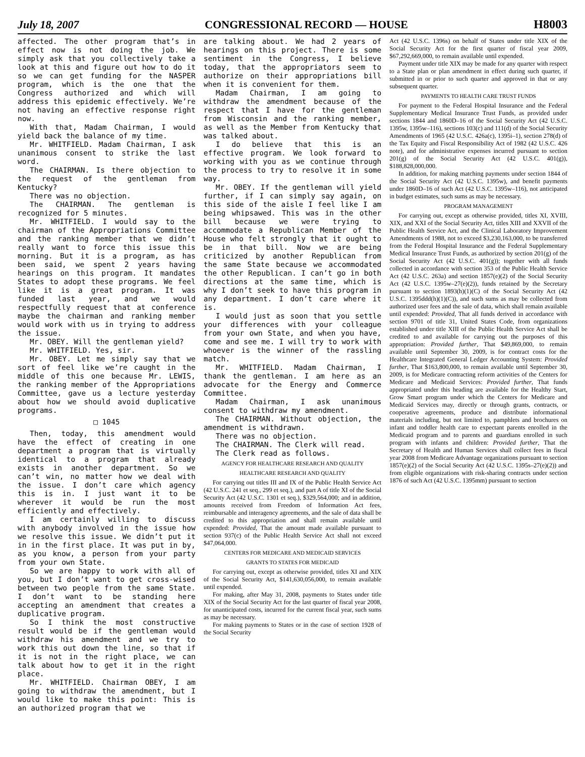July 18, 2007 CONGRESSIONAL RECORD — HOUSE H8003
affected. The other program that’s in effect now is not doing the job. We simply ask that you collectively take a look at this and figure out how to do it so we can get funding for the NASPER program, which is the one that the Congress authorized and which will address this epidemic effectively. We’re not having an effective response right now.
With that, Madam Chairman, I would yield back the balance of my time.
Mr. WHITFIELD. Madam Chairman, I ask unanimous consent to strike the last word.
The CHAIRMAN. Is there objection to the request of the gentleman from Kentucky?
There was no objection.
The CHAIRMAN. The gentleman is recognized for 5 minutes.
Mr. WHITFIELD. I would say to the chairman of the Appropriations Committee and the ranking member that we didn’t really want to force this issue this morning. But it is a program, as has been said, we spent 2 years having hearings on this program. It mandates States to adopt these programs. We feel like it is a great program. It was funded last year, and we would respectfully request that at conference maybe the chairman and ranking member would work with us in trying to address the issue.
Mr. OBEY. Will the gentleman yield?
Mr. WHITFIELD. Yes, sir.
Mr. OBEY. Let me simply say that we sort of feel like we’re caught in the middle of this one because Mr. LEWIS, the ranking member of the Appropriations Committee, gave us a lecture yesterday about how we should avoid duplicative programs.
□ 1045
Then, today, this amendment would have the effect of creating in one department a program that is virtually identical to a program that already exists in another department. So we can’t win, no matter how we deal with the issue. I don’t care which agency this is in. I just want it to be wherever it would be run the most efficiently and effectively.
I am certainly willing to discuss with anybody involved in the issue how we resolve this issue. We didn’t put it in in the first place. It was put in by, as you know, a person from your party from your own State.
So we are happy to work with all of you, but I don’t want to get cross-wised between two people from the same State. I don’t want to be standing here accepting an amendment that creates a duplicative program.
So I think the most constructive result would be if the gentleman would withdraw his amendment and we try to work this out down the line, so that if it is not in the right place, we can talk about how to get it in the right place.
Mr. WHITFIELD. Chairman OBEY, I am going to withdraw the amendment, but I would like to make this point: This is an authorized program that we
are talking about. We had 2 years of hearings on this project. There is some sentiment in the Congress, I believe today, that the appropriators seem to authorize on their appropriations bill when it is convenient for them.
Madam Chairman, I am going to withdraw the amendment because of the respect that I have for the gentleman from Wisconsin and the ranking member, as well as the Member from Kentucky that was talked about.
I do believe that this is an effective program. We look forward to working with you as we continue through the process to try to resolve it in some way.
Mr. OBEY. If the gentleman will yield further, if I can simply say again, on this side of the aisle I feel like I am being whipsawed. This was in the other bill because we were trying to accommodate a Republican Member of the House who felt strongly that it ought to be in that bill. Now we are being criticized by another Republican from the same State because we accommodated the other Republican. I can’t go in both directions at the same time, which is why I don’t seek to have this program in any department. I don’t care where it is.
I would just as soon that you settle your differences with your colleague from your own State, and when you have, come and see me. I will try to work with whoever is the winner of the rassling match.
Mr. WHITFIELD. Madam Chairman, I thank the gentleman. I am here as an advocate for the Energy and Commerce Committee.
Madam Chairman, I ask unanimous consent to withdraw my amendment.
The CHAIRMAN. Without objection, the amendment is withdrawn.
There was no objection.
The CHAIRMAN. The Clerk will read.
The Clerk read as follows.
AGENCY FOR HEALTHCARE RESEARCH AND QUALITY
HEALTHCARE RESEARCH AND QUALITY
For carrying out titles III and IX of the Public Health Service Act (42 U.S.C. 241 et seq., 299 et seq.), and part A of title XI of the Social Security Act (42 U.S.C. 1301 et seq.), $329,564,000; and in addition, amounts received from Freedom of Information Act fees, reimbursable and interagency agreements, and the sale of data shall be credited to this appropriation and shall remain available until expended: Provided, That the amount made available pursuant to section 937(c) of the Public Health Service Act shall not exceed $47,064,000.
CENTERS FOR MEDICARE AND MEDICAID SERVICES
GRANTS TO STATES FOR MEDICAID
For carrying out, except as otherwise provided, titles XI and XIX of the Social Security Act, $141,630,056,000, to remain available until expended.
For making, after May 31, 2008, payments to States under title XIX of the Social Security Act for the last quarter of fiscal year 2008, for unanticipated costs, incurred for the current fiscal year, such sums as may be necessary.
For making payments to States or in the case of section 1928 of the Social Security
Act (42 U.S.C. 1396s) on behalf of States under title XIX of the Social Security Act for the first quarter of fiscal year 2009, $67,292,669,000, to remain available until expended.
Payment under title XIX may be made for any quarter with respect to a State plan or plan amendment in effect during such quarter, if submitted in or prior to such quarter and approved in that or any subsequent quarter.
PAYMENTS TO HEALTH CARE TRUST FUNDS
For payment to the Federal Hospital Insurance and the Federal Supplementary Medical Insurance Trust Funds, as provided under sections 1844 and 1860D–16 of the Social Security Act (42 U.S.C. 1395w, 1395w–116), sections 103(c) and 111(d) of the Social Security Amendments of 1965 (42 U.S.C. 426a(c), 1395i–1), section 278(d) of the Tax Equity and Fiscal Responsibility Act of 1982 (42 U.S.C. 426 note), and for administrative expenses incurred pursuant to section 201(g) of the Social Security Act (42 U.S.C. 401(g)), $188,828,000,000.
In addition, for making matching payments under section 1844 of the Social Security Act (42 U.S.C. 1395w), and benefit payments under 1860D–16 of such Act (42 U.S.C. 1395w–116), not anticipated in budget estimates, such sums as may be necessary.
PROGRAM MANAGEMENT
For carrying out, except as otherwise provided, titles XI, XVIII, XIX, and XXI of the Social Security Act, titles XIII and XXVII of the Public Health Service Act, and the Clinical Laboratory Improvement Amendments of 1988, not to exceed $3,230,163,000, to be transferred from the Federal Hospital Insurance and the Federal Supplementary Medical Insurance Trust Funds, as authorized by section 201(g) of the Social Security Act (42 U.S.C. 401(g)); together with all funds collected in accordance with section 353 of the Public Health Service Act (42 U.S.C. 263a) and section 1857(e)(2) of the Social Security Act (42 U.S.C. 1395w–27(e)(2)), funds retained by the Secretary pursuant to section 1893(h)(1)(C) of the Social Security Act (42 U.S.C. 1395ddd(h)(1)(C)), and such sums as may be collected from authorized user fees and the sale of data, which shall remain available until expended: Provided, That all funds derived in accordance with section 9701 of title 31, United States Code, from organizations established under title XIII of the Public Health Service Act shall be credited to and available for carrying out the purposes of this appropriation: Provided further, That $49,869,000, to remain available until September 30, 2009, is for contract costs for the Healthcare Integrated General Ledger Accounting System: Provided further, That $163,800,000, to remain available until September 30, 2009, is for Medicare contracting reform activities of the Centers for Medicare and Medicaid Services: Provided further, That funds appropriated under this heading are available for the Healthy Start, Grow Smart program under which the Centers for Medicare and Medicaid Services may, directly or through grants, contracts, or cooperative agreements, produce and distribute informational materials including, but not limited to, pamphlets and brochures on infant and toddler health care to expectant parents enrolled in the Medicaid program and to parents and guardians enrolled in such program with infants and children: Provided further, That the Secretary of Health and Human Services shall collect fees in fiscal year 2008 from Medicare Advantage organizations pursuant to section 1857(e)(2) of the Social Security Act (42 U.S.C. 1395s–27(e)(2)) and from eligible organizations with risk-sharing contracts under section 1876 of such Act (42 U.S.C. 1395mm) pursuant to section